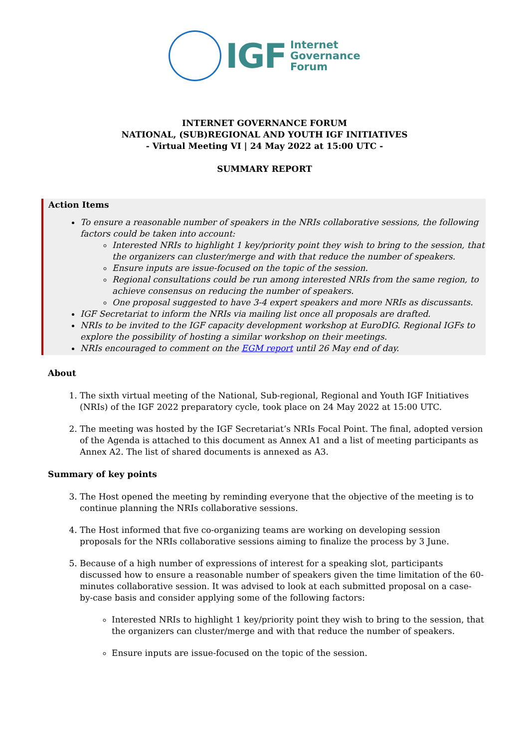IGF
Internet
Governance
Forum
INTERNET GOVERNANCE FORUM
NATIONAL, (SUB)REGIONAL AND YOUTH IGF INITIATIVES
- Virtual Meeting VI | 24 May 2022 at 15:00 UTC -
SUMMARY REPORT
Action Items
To ensure a reasonable number of speakers in the NRIs collaborative sessions, the following factors could be taken into account:
Interested NRIs to highlight 1 key/priority point they wish to bring to the session, that the organizers can cluster/merge and with that reduce the number of speakers.
Ensure inputs are issue-focused on the topic of the session.
Regional consultations could be run among interested NRIs from the same region, to achieve consensus on reducing the number of speakers.
One proposal suggested to have 3-4 expert speakers and more NRIs as discussants.
IGF Secretariat to inform the NRIs via mailing list once all proposals are drafted.
NRIs to be invited to the IGF capacity development workshop at EuroDIG. Regional IGFs to explore the possibility of hosting a similar workshop on their meetings.
NRIs encouraged to comment on the EGM report until 26 May end of day.
About
1. The sixth virtual meeting of the National, Sub-regional, Regional and Youth IGF Initiatives (NRIs) of the IGF 2022 preparatory cycle, took place on 24 May 2022 at 15:00 UTC.
2. The meeting was hosted by the IGF Secretariat’s NRIs Focal Point. The final, adopted version of the Agenda is attached to this document as Annex A1 and a list of meeting participants as Annex A2. The list of shared documents is annexed as A3.
Summary of key points
3. The Host opened the meeting by reminding everyone that the objective of the meeting is to continue planning the NRIs collaborative sessions.
4. The Host informed that five co-organizing teams are working on developing session proposals for the NRIs collaborative sessions aiming to finalize the process by 3 June.
5. Because of a high number of expressions of interest for a speaking slot, participants discussed how to ensure a reasonable number of speakers given the time limitation of the 60-minutes collaborative session. It was advised to look at each submitted proposal on a case-by-case basis and consider applying some of the following factors:
Interested NRIs to highlight 1 key/priority point they wish to bring to the session, that the organizers can cluster/merge and with that reduce the number of speakers.
Ensure inputs are issue-focused on the topic of the session.